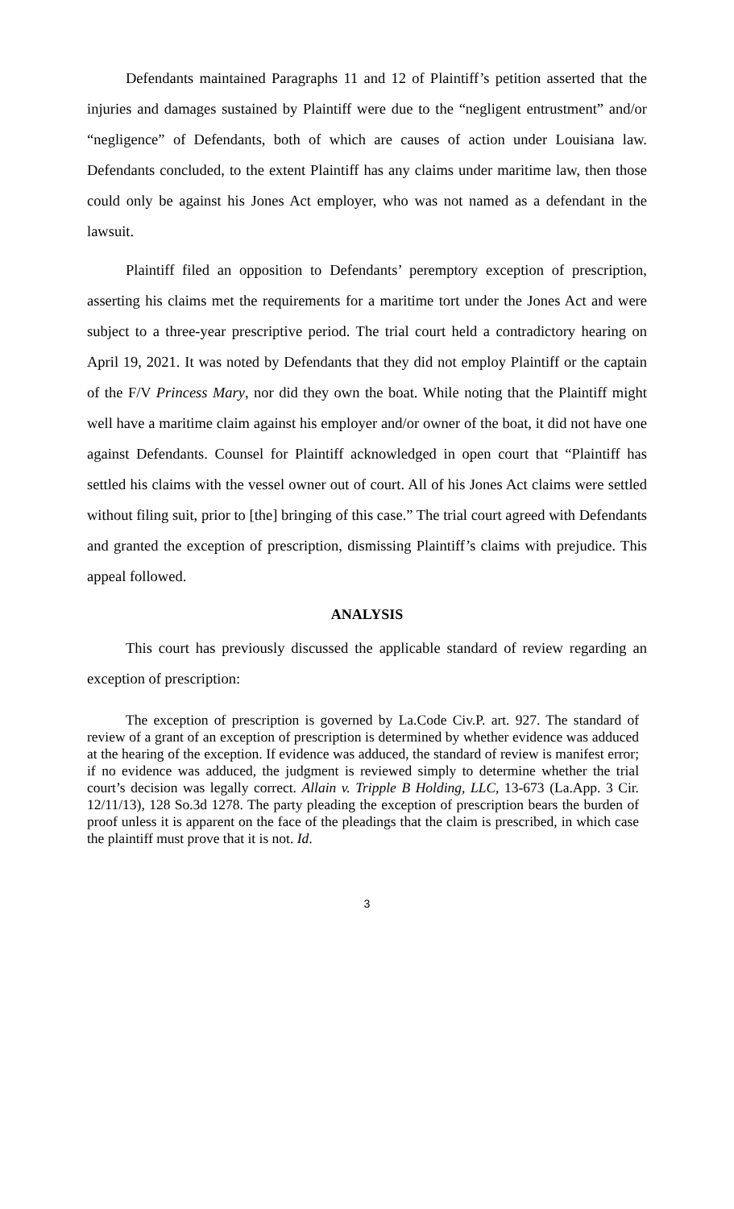Defendants maintained Paragraphs 11 and 12 of Plaintiff’s petition asserted that the injuries and damages sustained by Plaintiff were due to the “negligent entrustment” and/or “negligence” of Defendants, both of which are causes of action under Louisiana law. Defendants concluded, to the extent Plaintiff has any claims under maritime law, then those could only be against his Jones Act employer, who was not named as a defendant in the lawsuit.
Plaintiff filed an opposition to Defendants’ peremptory exception of prescription, asserting his claims met the requirements for a maritime tort under the Jones Act and were subject to a three-year prescriptive period. The trial court held a contradictory hearing on April 19, 2021. It was noted by Defendants that they did not employ Plaintiff or the captain of the F/V Princess Mary, nor did they own the boat. While noting that the Plaintiff might well have a maritime claim against his employer and/or owner of the boat, it did not have one against Defendants. Counsel for Plaintiff acknowledged in open court that “Plaintiff has settled his claims with the vessel owner out of court. All of his Jones Act claims were settled without filing suit, prior to [the] bringing of this case.” The trial court agreed with Defendants and granted the exception of prescription, dismissing Plaintiff’s claims with prejudice. This appeal followed.
ANALYSIS
This court has previously discussed the applicable standard of review regarding an exception of prescription:
The exception of prescription is governed by La.Code Civ.P. art. 927. The standard of review of a grant of an exception of prescription is determined by whether evidence was adduced at the hearing of the exception. If evidence was adduced, the standard of review is manifest error; if no evidence was adduced, the judgment is reviewed simply to determine whether the trial court’s decision was legally correct. Allain v. Tripple B Holding, LLC, 13-673 (La.App. 3 Cir. 12/11/13), 128 So.3d 1278. The party pleading the exception of prescription bears the burden of proof unless it is apparent on the face of the pleadings that the claim is prescribed, in which case the plaintiff must prove that it is not. Id.
3